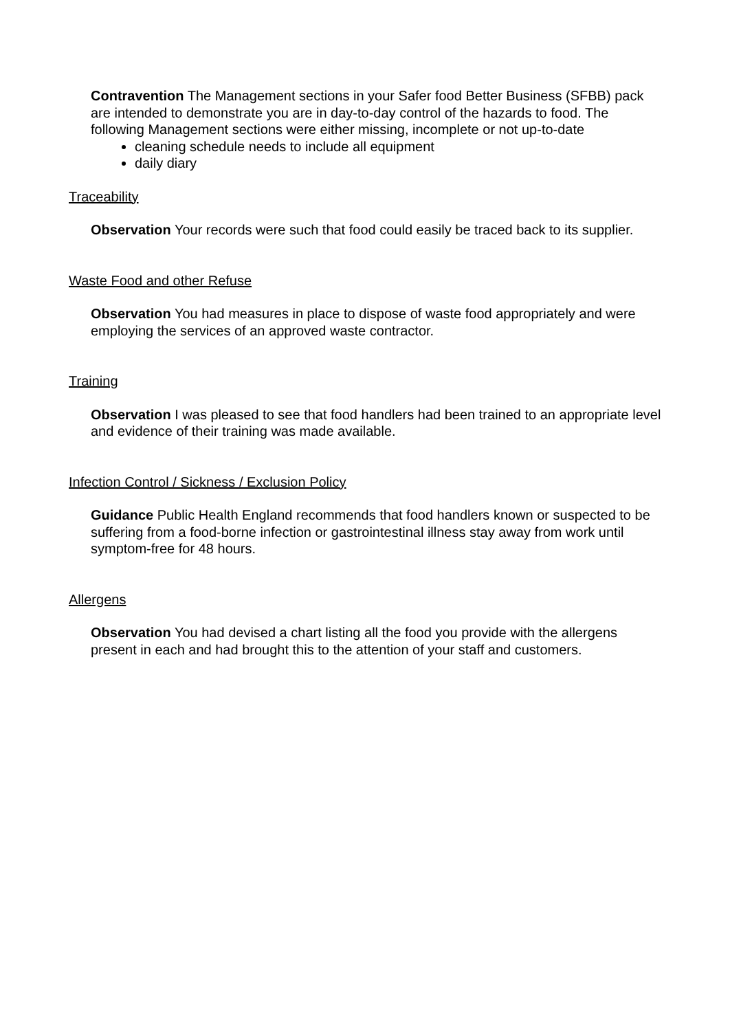Contravention The Management sections in your Safer food Better Business (SFBB) pack are intended to demonstrate you are in day-to-day control of the hazards to food. The following Management sections were either missing, incomplete or not up-to-date
cleaning schedule needs to include all equipment
daily diary
Traceability
Observation Your records were such that food could easily be traced back to its supplier.
Waste Food and other Refuse
Observation You had measures in place to dispose of waste food appropriately and were employing the services of an approved waste contractor.
Training
Observation I was pleased to see that food handlers had been trained to an appropriate level and evidence of their training was made available.
Infection Control / Sickness / Exclusion Policy
Guidance Public Health England recommends that food handlers known or suspected to be suffering from a food-borne infection or gastrointestinal illness stay away from work until symptom-free for 48 hours.
Allergens
Observation You had devised a chart listing all the food you provide with the allergens present in each and had brought this to the attention of your staff and customers.